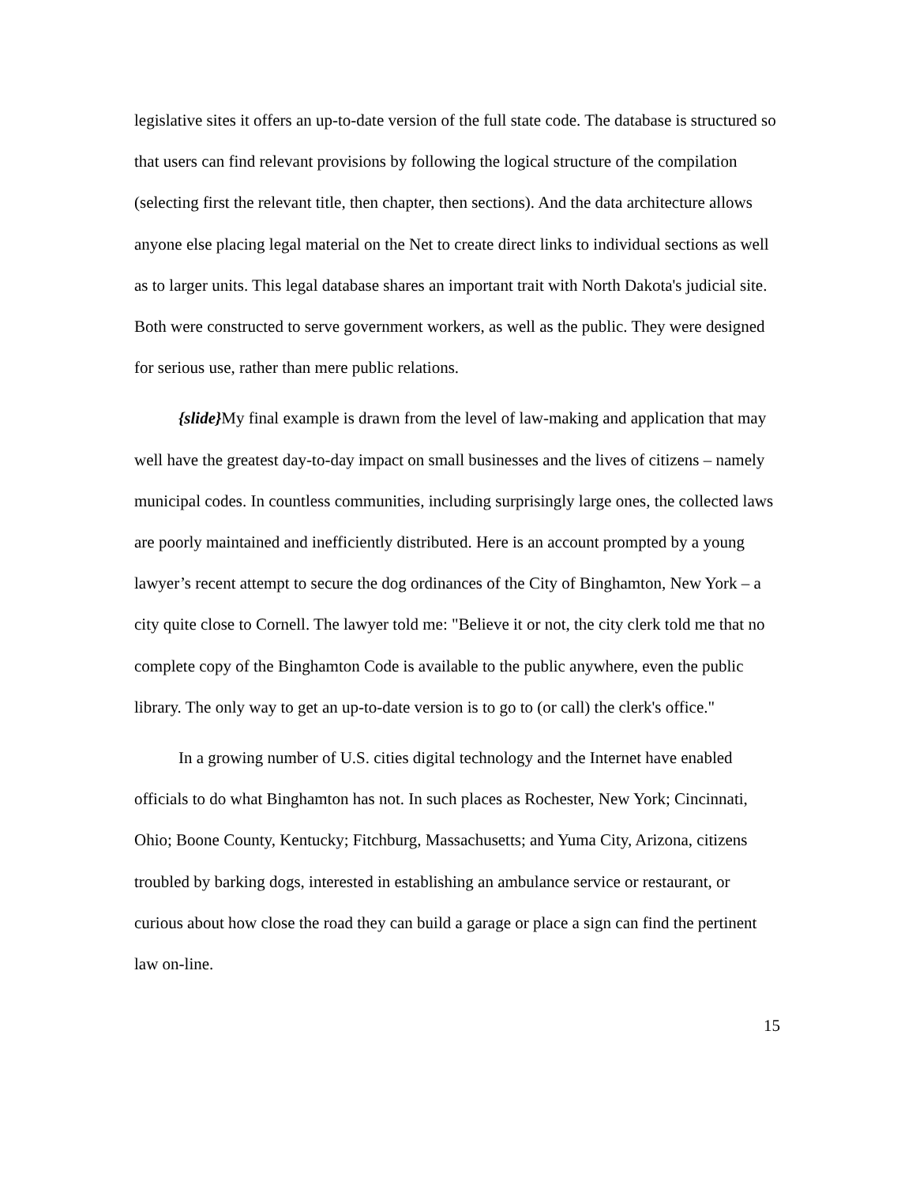legislative sites it offers an up-to-date version of the full state code. The database is structured so that users can find relevant provisions by following the logical structure of the compilation (selecting first the relevant title, then chapter, then sections). And the data architecture allows anyone else placing legal material on the Net to create direct links to individual sections as well as to larger units. This legal database shares an important trait with North Dakota's judicial site. Both were constructed to serve government workers, as well as the public. They were designed for serious use, rather than mere public relations.
{slide}My final example is drawn from the level of law-making and application that may well have the greatest day-to-day impact on small businesses and the lives of citizens – namely municipal codes. In countless communities, including surprisingly large ones, the collected laws are poorly maintained and inefficiently distributed. Here is an account prompted by a young lawyer’s recent attempt to secure the dog ordinances of the City of Binghamton, New York – a city quite close to Cornell. The lawyer told me: "Believe it or not, the city clerk told me that no complete copy of the Binghamton Code is available to the public anywhere, even the public library. The only way to get an up-to-date version is to go to (or call) the clerk's office."
In a growing number of U.S. cities digital technology and the Internet have enabled officials to do what Binghamton has not. In such places as Rochester, New York; Cincinnati, Ohio; Boone County, Kentucky; Fitchburg, Massachusetts; and Yuma City, Arizona, citizens troubled by barking dogs, interested in establishing an ambulance service or restaurant, or curious about how close the road they can build a garage or place a sign can find the pertinent law on-line.
15